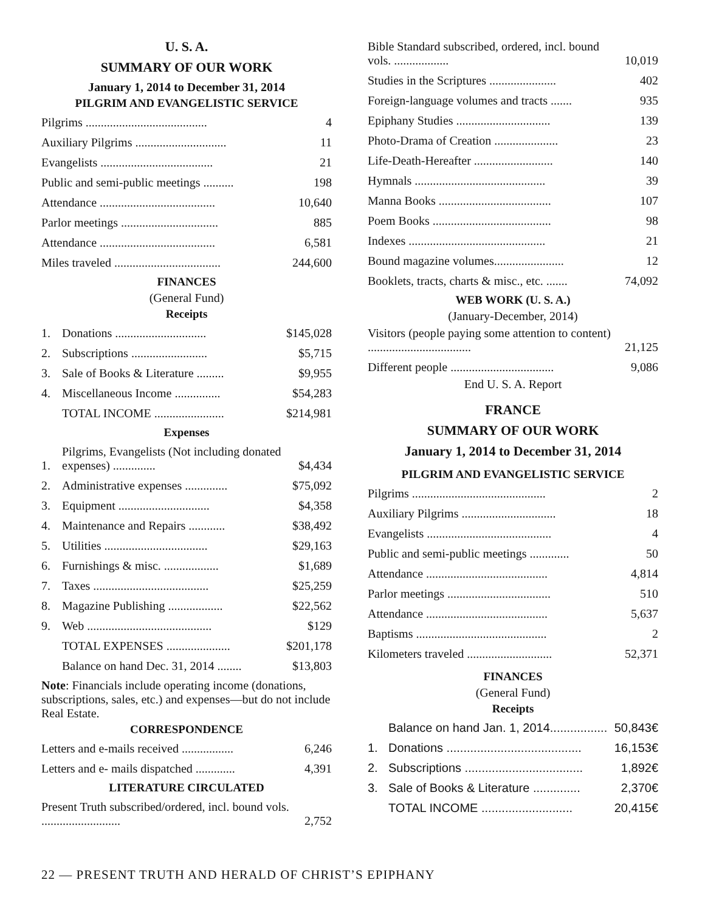U. S. A.
SUMMARY OF OUR WORK
January 1, 2014 to December 31, 2014
PILGRIM AND EVANGELISTIC SERVICE
| Pilgrims ........................................ | 4 |
| Auxiliary Pilgrims .............................. | 11 |
| Evangelists ..................................... | 21 |
| Public and semi-public meetings .......... | 198 |
| Attendance ...................................... | 10,640 |
| Parlor meetings ................................ | 885 |
| Attendance ...................................... | 6,581 |
| Miles traveled ................................... | 244,600 |
FINANCES
(General Fund)
Receipts
| 1. | Donations .............................. | $145,028 |
| 2. | Subscriptions ......................... | $5,715 |
| 3. | Sale of Books & Literature ......... | $9,955 |
| 4. | Miscellaneous Income ............... | $54,283 |
| | TOTAL INCOME ....................... | $214,981 |
Expenses
| 1. | Pilgrims, Evangelists (Not including donated expenses) .............. | $4,434 |
| 2. | Administrative expenses .............. | $75,092 |
| 3. | Equipment .............................. | $4,358 |
| 4. | Maintenance and Repairs ............ | $38,492 |
| 5. | Utilities .................................. | $29,163 |
| 6. | Furnishings & misc. .................. | $1,689 |
| 7. | Taxes ...................................... | $25,259 |
| 8. | Magazine Publishing .................. | $22,562 |
| 9. | Web ......................................... | $129 |
| | TOTAL EXPENSES ..................... | $201,178 |
| | Balance on hand Dec. 31, 2014 ........ | $13,803 |
Note: Financials include operating income (donations, subscriptions, sales, etc.) and expenses—but do not include Real Estate.
CORRESPONDENCE
| Letters and e-mails received ................. | 6,246 |
| Letters and e- mails dispatched ............. | 4,391 |
LITERATURE CIRCULATED
| Present Truth subscribed/ordered, incl. bound vols. .......................... | 2,752 |
| Bible Standard subscribed, ordered, incl. bound vols. .................. | 10,019 |
| Studies in the Scriptures ...................... | 402 |
| Foreign-language volumes and tracts ....... | 935 |
| Epiphany Studies ............................... | 139 |
| Photo-Drama of Creation ..................... | 23 |
| Life-Death-Hereafter .......................... | 140 |
| Hymnals ........................................... | 39 |
| Manna Books ..................................... | 107 |
| Poem Books ....................................... | 98 |
| Indexes ............................................. | 21 |
| Bound magazine volumes....................... | 12 |
| Booklets, tracts, charts & misc., etc. ....... | 74,092 |
WEB WORK (U. S. A.)
(January-December, 2014)
| Visitors (people paying some attention to content) .................................. | 21,125 |
| Different people .................................. | 9,086 |
End U. S. A. Report
FRANCE
SUMMARY OF OUR WORK
January 1, 2014 to December 31, 2014
PILGRIM AND EVANGELISTIC SERVICE
| Pilgrims ............................................ | 2 |
| Auxiliary Pilgrims ............................... | 18 |
| Evangelists ......................................... | 4 |
| Public and semi-public meetings ............. | 50 |
| Attendance ........................................ | 4,814 |
| Parlor meetings .................................. | 510 |
| Attendance ........................................ | 5,637 |
| Baptisms ........................................... | 2 |
| Kilometers traveled ............................ | 52,371 |
FINANCES
(General Fund)
Receipts
| | Balance on hand Jan. 1, 2014................. | 50,843€ |
| 1. | Donations ........................................ | 16,153€ |
| 2. | Subscriptions ................................... | 1,892€ |
| 3. | Sale of Books & Literature .............. | 2,370€ |
| | TOTAL INCOME ........................... | 20,415€ |
22 — PRESENT TRUTH AND HERALD OF CHRIST’S EPIPHANY